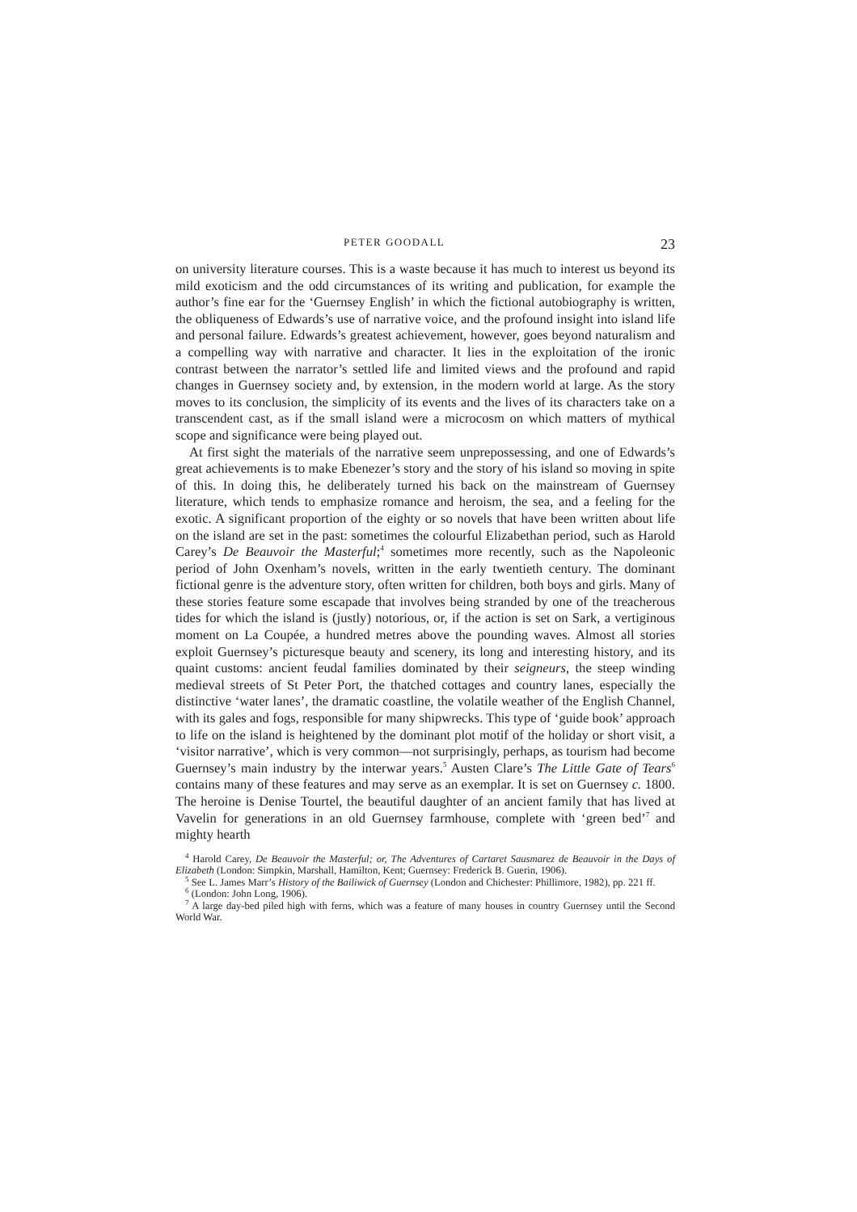PETER GOODALL 23
on university literature courses. This is a waste because it has much to interest us beyond its mild exoticism and the odd circumstances of its writing and publication, for example the author’s fine ear for the ‘Guernsey English’ in which the fictional autobiography is written, the obliqueness of Edwards’s use of narrative voice, and the profound insight into island life and personal failure. Edwards’s greatest achievement, however, goes beyond naturalism and a compelling way with narrative and character. It lies in the exploitation of the ironic contrast between the narrator’s settled life and limited views and the profound and rapid changes in Guernsey society and, by extension, in the modern world at large. As the story moves to its conclusion, the simplicity of its events and the lives of its characters take on a transcendent cast, as if the small island were a microcosm on which matters of mythical scope and significance were being played out.
At first sight the materials of the narrative seem unprepossessing, and one of Edwards’s great achievements is to make Ebenezer’s story and the story of his island so moving in spite of this. In doing this, he deliberately turned his back on the mainstream of Guernsey literature, which tends to emphasize romance and heroism, the sea, and a feeling for the exotic. A significant proportion of the eighty or so novels that have been written about life on the island are set in the past: sometimes the colourful Elizabethan period, such as Harold Carey’s De Beauvoir the Masterful;<sup>4</sup> sometimes more recently, such as the Napoleonic period of John Oxenham’s novels, written in the early twentieth century. The dominant fictional genre is the adventure story, often written for children, both boys and girls. Many of these stories feature some escapade that involves being stranded by one of the treacherous tides for which the island is (justly) notorious, or, if the action is set on Sark, a vertiginous moment on La Coupée, a hundred metres above the pounding waves. Almost all stories exploit Guernsey’s picturesque beauty and scenery, its long and interesting history, and its quaint customs: ancient feudal families dominated by their seigneurs, the steep winding medieval streets of St Peter Port, the thatched cottages and country lanes, especially the distinctive ‘water lanes’, the dramatic coastline, the volatile weather of the English Channel, with its gales and fogs, responsible for many shipwrecks. This type of ‘guide book’ approach to life on the island is heightened by the dominant plot motif of the holiday or short visit, a ‘visitor narrative’, which is very common—not surprisingly, perhaps, as tourism had become Guernsey’s main industry by the interwar years.<sup>5</sup> Austen Clare’s The Little Gate of Tears<sup>6</sup> contains many of these features and may serve as an exemplar. It is set on Guernsey c. 1800. The heroine is Denise Tourtel, the beautiful daughter of an ancient family that has lived at Vavelin for generations in an old Guernsey farmhouse, complete with ‘green bed’<sup>7</sup> and mighty hearth
<sup>4</sup> Harold Carey, De Beauvoir the Masterful; or, The Adventures of Cartaret Sausmarez de Beauvoir in the Days of Elizabeth (London: Simpkin, Marshall, Hamilton, Kent; Guernsey: Frederick B. Guerin, 1906).
<sup>5</sup> See L. James Marr’s History of the Bailiwick of Guernsey (London and Chichester: Phillimore, 1982), pp. 221 ff.
<sup>6</sup> (London: John Long, 1906).
<sup>7</sup> A large day-bed piled high with ferns, which was a feature of many houses in country Guernsey until the Second World War.